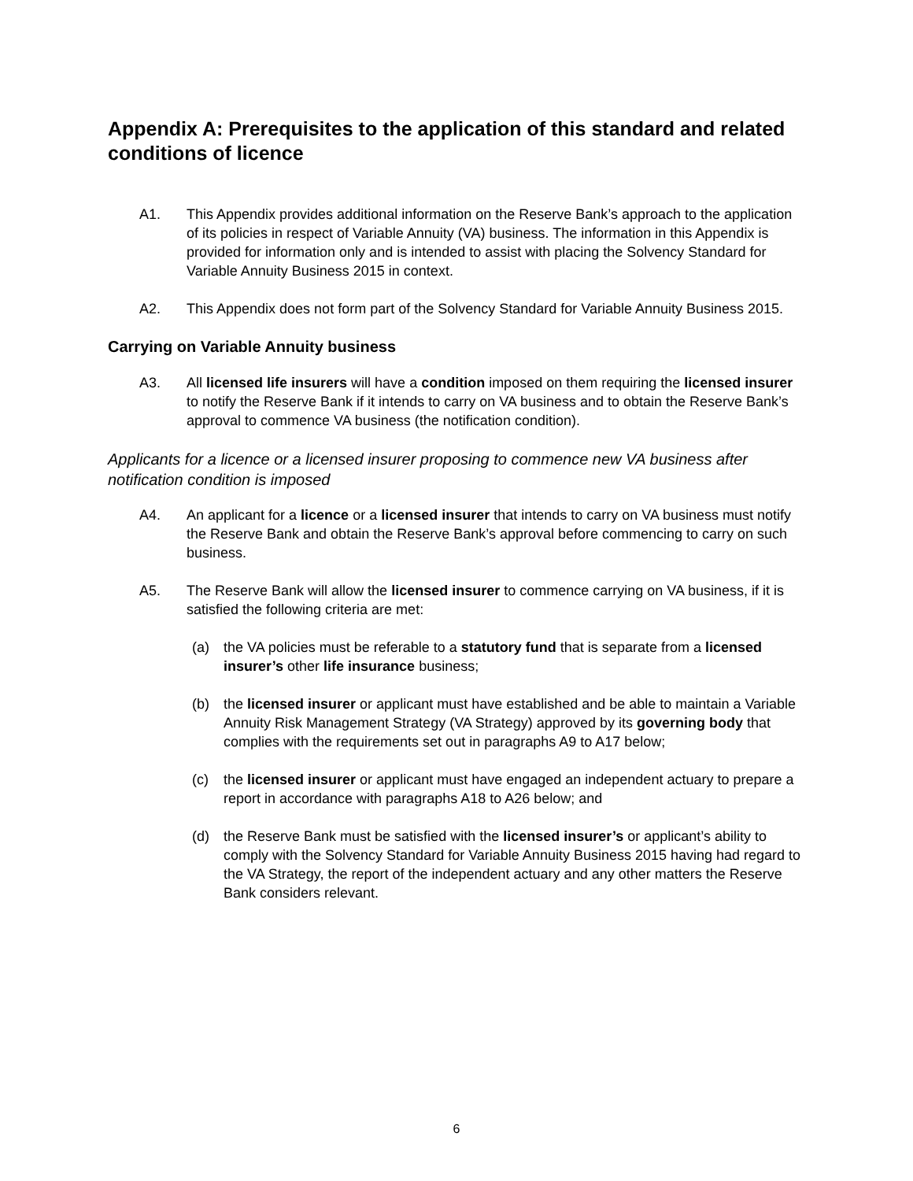Appendix A: Prerequisites to the application of this standard and related conditions of licence
A1. This Appendix provides additional information on the Reserve Bank’s approach to the application of its policies in respect of Variable Annuity (VA) business. The information in this Appendix is provided for information only and is intended to assist with placing the Solvency Standard for Variable Annuity Business 2015 in context.
A2. This Appendix does not form part of the Solvency Standard for Variable Annuity Business 2015.
Carrying on Variable Annuity business
A3. All licensed life insurers will have a condition imposed on them requiring the licensed insurer to notify the Reserve Bank if it intends to carry on VA business and to obtain the Reserve Bank’s approval to commence VA business (the notification condition).
Applicants for a licence or a licensed insurer proposing to commence new VA business after notification condition is imposed
A4. An applicant for a licence or a licensed insurer that intends to carry on VA business must notify the Reserve Bank and obtain the Reserve Bank’s approval before commencing to carry on such business.
A5. The Reserve Bank will allow the licensed insurer to commence carrying on VA business, if it is satisfied the following criteria are met:
(a) the VA policies must be referable to a statutory fund that is separate from a licensed insurer’s other life insurance business;
(b) the licensed insurer or applicant must have established and be able to maintain a Variable Annuity Risk Management Strategy (VA Strategy) approved by its governing body that complies with the requirements set out in paragraphs A9 to A17 below;
(c) the licensed insurer or applicant must have engaged an independent actuary to prepare a report in accordance with paragraphs A18 to A26 below; and
(d) the Reserve Bank must be satisfied with the licensed insurer’s or applicant’s ability to comply with the Solvency Standard for Variable Annuity Business 2015 having had regard to the VA Strategy, the report of the independent actuary and any other matters the Reserve Bank considers relevant.
6